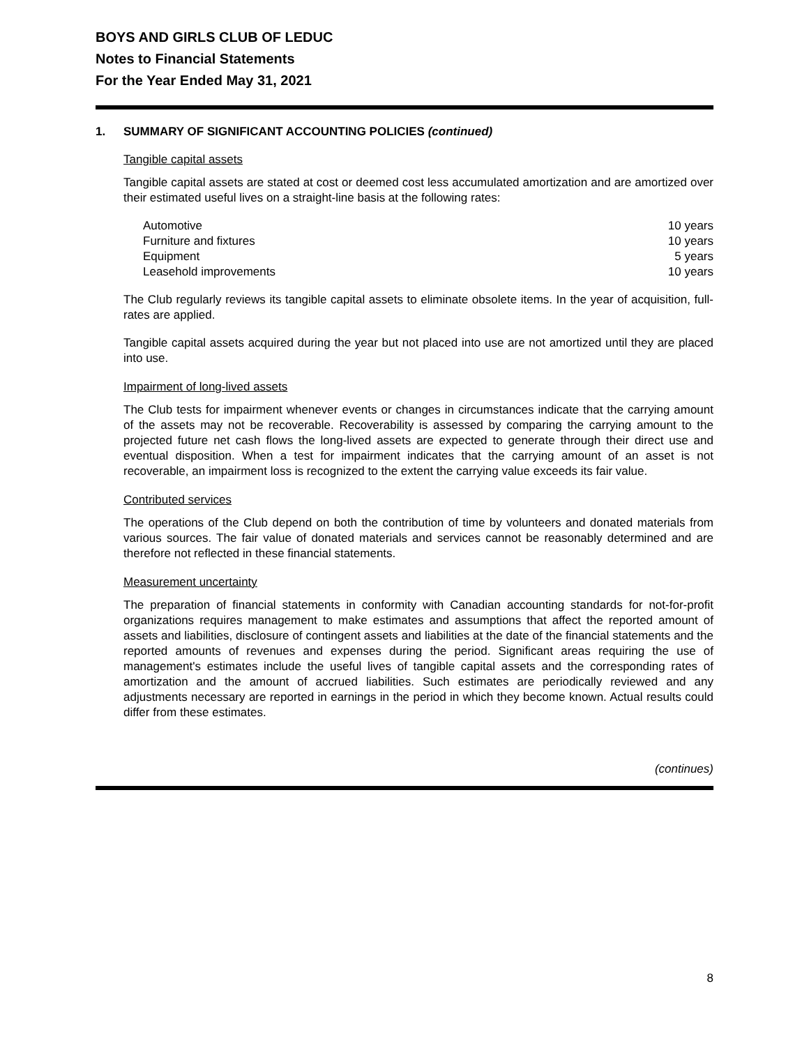BOYS AND GIRLS CLUB OF LEDUC
Notes to Financial Statements
For the Year Ended May 31, 2021
1. SUMMARY OF SIGNIFICANT ACCOUNTING POLICIES (continued)
Tangible capital assets
Tangible capital assets are stated at cost or deemed cost less accumulated amortization and are amortized over their estimated useful lives on a straight-line basis at the following rates:
| Automotive | 10 years |
| Furniture and fixtures | 10 years |
| Equipment | 5 years |
| Leasehold improvements | 10 years |
The Club regularly reviews its tangible capital assets to eliminate obsolete items. In the year of acquisition, full-rates are applied.
Tangible capital assets acquired during the year but not placed into use are not amortized until they are placed into use.
Impairment of long-lived assets
The Club tests for impairment whenever events or changes in circumstances indicate that the carrying amount of the assets may not be recoverable. Recoverability is assessed by comparing the carrying amount to the projected future net cash flows the long-lived assets are expected to generate through their direct use and eventual disposition. When a test for impairment indicates that the carrying amount of an asset is not recoverable, an impairment loss is recognized to the extent the carrying value exceeds its fair value.
Contributed services
The operations of the Club depend on both the contribution of time by volunteers and donated materials from various sources. The fair value of donated materials and services cannot be reasonably determined and are therefore not reflected in these financial statements.
Measurement uncertainty
The preparation of financial statements in conformity with Canadian accounting standards for not-for-profit organizations requires management to make estimates and assumptions that affect the reported amount of assets and liabilities, disclosure of contingent assets and liabilities at the date of the financial statements and the reported amounts of revenues and expenses during the period. Significant areas requiring the use of management's estimates include the useful lives of tangible capital assets and the corresponding rates of amortization and the amount of accrued liabilities. Such estimates are periodically reviewed and any adjustments necessary are reported in earnings in the period in which they become known. Actual results could differ from these estimates.
(continues)
8